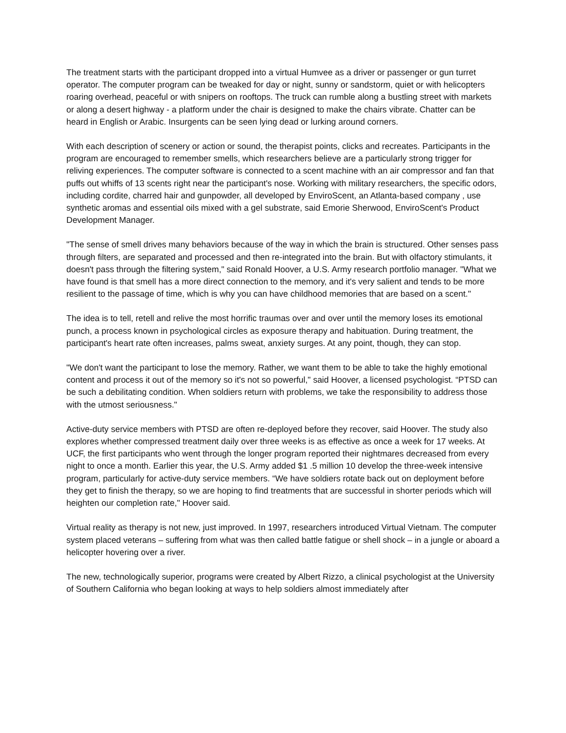The treatment starts with the participant dropped into a virtual Humvee as a driver or passenger or gun turret operator. The computer program can be tweaked for day or night, sunny or sandstorm, quiet or with helicopters roaring overhead, peaceful or with snipers on rooftops. The truck can rumble along a bustling street with markets or along a desert highway - a platform under the chair is designed to make the chairs vibrate. Chatter can be heard in English or Arabic. Insurgents can be seen lying dead or lurking around corners.
With each description of scenery or action or sound, the therapist points, clicks and recreates. Participants in the program are encouraged to remember smells, which researchers believe are a particularly strong trigger for reliving experiences. The computer software is connected to a scent machine with an air compressor and fan that puffs out whiffs of 13 scents right near the participant's nose. Working with military researchers, the specific odors, including cordite, charred hair and gunpowder, all developed by EnviroScent, an Atlanta-based company , use synthetic aromas and essential oils mixed with a gel substrate, said Emorie Sherwood, EnviroScent's Product Development Manager.
"The sense of smell drives many behaviors because of the way in which the brain is structured. Other senses pass through filters, are separated and processed and then re-integrated into the brain. But with olfactory stimulants, it doesn't pass through the filtering system," said Ronald Hoover, a U.S. Army research portfolio manager. "What we have found is that smell has a more direct connection to the memory, and it's very salient and tends to be more resilient to the passage of time, which is why you can have childhood memories that are based on a scent."
The idea is to tell, retell and relive the most horrific traumas over and over until the memory loses its emotional punch, a process known in psychological circles as exposure therapy and habituation. During treatment, the participant's heart rate often increases, palms sweat, anxiety surges. At any point, though, they can stop.
"We don't want the participant to lose the memory. Rather, we want them to be able to take the highly emotional content and process it out of the memory so it's not so powerful," said Hoover, a licensed psychologist. “PTSD can be such a debilitating condition. When soldiers return with problems, we take the responsibility to address those with the utmost seriousness."
Active-duty service members with PTSD are often re-deployed before they recover, said Hoover. The study also explores whether compressed treatment daily over three weeks is as effective as once a week for 17 weeks. At UCF, the first participants who went through the longer program reported their nightmares decreased from every night to once a month. Earlier this year, the U.S. Army added $1 .5 million 10 develop the three-week intensive program, particularly for active-duty service members. “We have soldiers rotate back out on deployment before they get to finish the therapy, so we are hoping to find treatments that are successful in shorter periods which will heighten our completion rate," Hoover said.
Virtual reality as therapy is not new, just improved. In 1997, researchers introduced Virtual Vietnam. The computer system placed veterans – suffering from what was then called battle fatigue or shell shock – in a jungle or aboard a helicopter hovering over a river.
The new, technologically superior, programs were created by Albert Rizzo, a clinical psychologist at the University of Southern California who began looking at ways to help soldiers almost immediately after